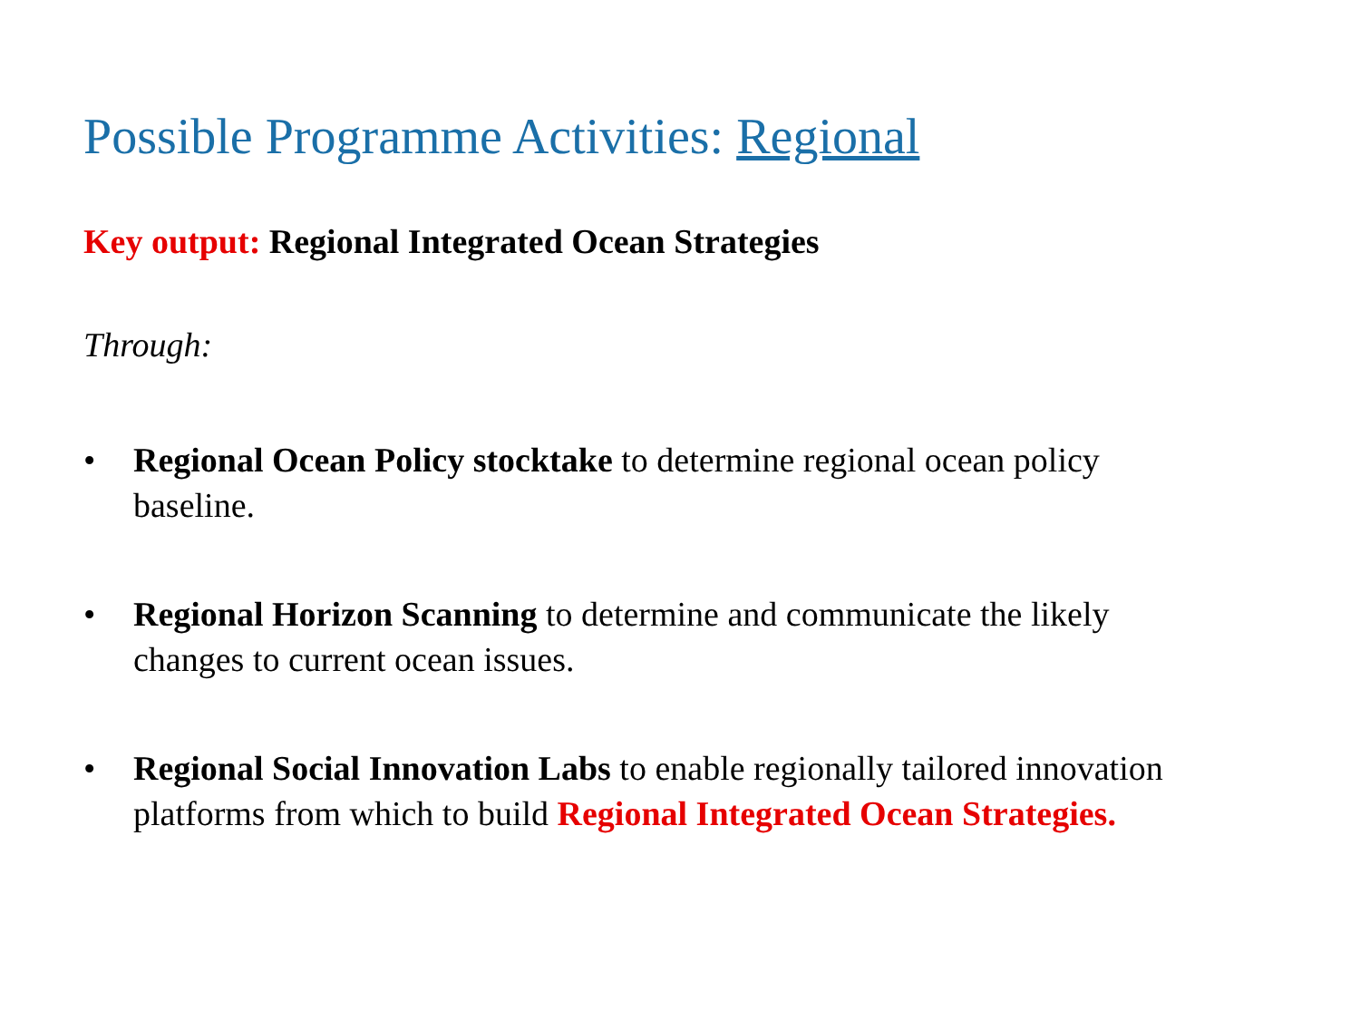Possible Programme Activities: Regional
Key output: Regional Integrated Ocean Strategies
Through:
• Regional Ocean Policy stocktake to determine regional ocean policy baseline.
• Regional Horizon Scanning to determine and communicate the likely changes to current ocean issues.
• Regional Social Innovation Labs to enable regionally tailored innovation platforms from which to build Regional Integrated Ocean Strategies.